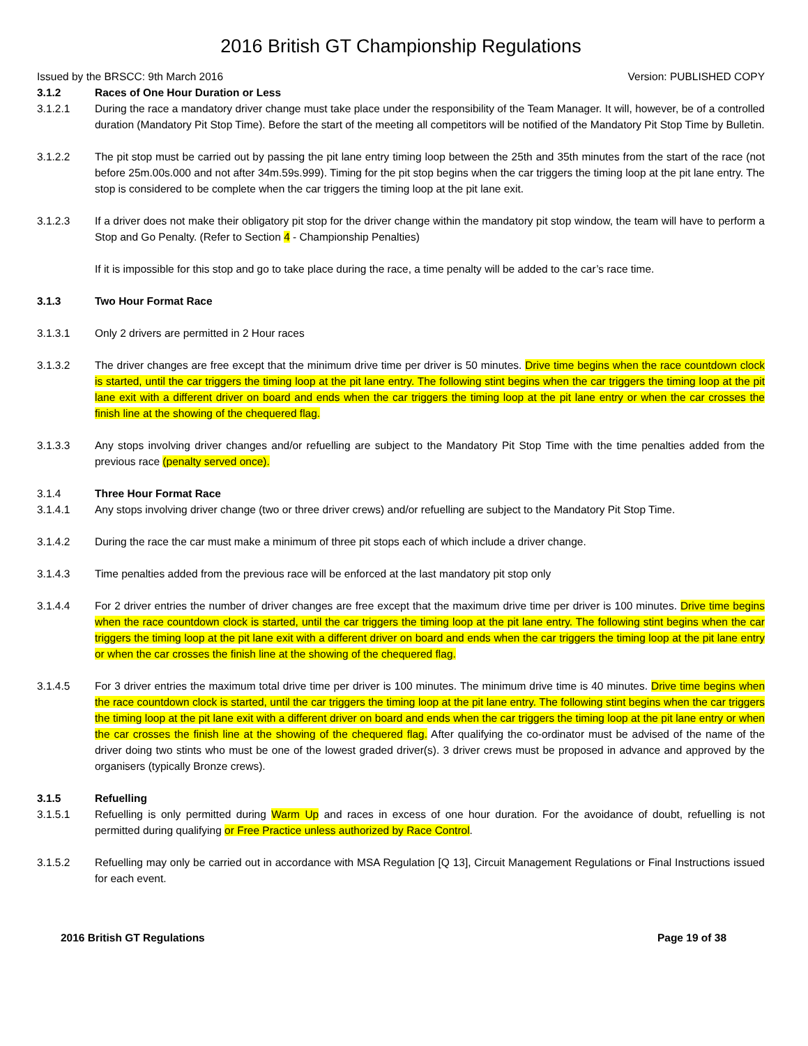2016 British GT Championship Regulations
Issued by the BRSCC: 9th March 2016 Version: PUBLISHED COPY
3.1.2 Races of One Hour Duration or Less
3.1.2.1 During the race a mandatory driver change must take place under the responsibility of the Team Manager. It will, however, be of a controlled duration (Mandatory Pit Stop Time). Before the start of the meeting all competitors will be notified of the Mandatory Pit Stop Time by Bulletin.
3.1.2.2 The pit stop must be carried out by passing the pit lane entry timing loop between the 25th and 35th minutes from the start of the race (not before 25m.00s.000 and not after 34m.59s.999). Timing for the pit stop begins when the car triggers the timing loop at the pit lane entry. The stop is considered to be complete when the car triggers the timing loop at the pit lane exit.
3.1.2.3 If a driver does not make their obligatory pit stop for the driver change within the mandatory pit stop window, the team will have to perform a Stop and Go Penalty. (Refer to Section 4 - Championship Penalties)
If it is impossible for this stop and go to take place during the race, a time penalty will be added to the car’s race time.
3.1.3 Two Hour Format Race
3.1.3.1 Only 2 drivers are permitted in 2 Hour races
3.1.3.2 The driver changes are free except that the minimum drive time per driver is 50 minutes. Drive time begins when the race countdown clock is started, until the car triggers the timing loop at the pit lane entry. The following stint begins when the car triggers the timing loop at the pit lane exit with a different driver on board and ends when the car triggers the timing loop at the pit lane entry or when the car crosses the finish line at the showing of the chequered flag.
3.1.3.3 Any stops involving driver changes and/or refuelling are subject to the Mandatory Pit Stop Time with the time penalties added from the previous race (penalty served once).
3.1.4 Three Hour Format Race
3.1.4.1 Any stops involving driver change (two or three driver crews) and/or refuelling are subject to the Mandatory Pit Stop Time.
3.1.4.2 During the race the car must make a minimum of three pit stops each of which include a driver change.
3.1.4.3 Time penalties added from the previous race will be enforced at the last mandatory pit stop only
3.1.4.4 For 2 driver entries the number of driver changes are free except that the maximum drive time per driver is 100 minutes. Drive time begins when the race countdown clock is started, until the car triggers the timing loop at the pit lane entry. The following stint begins when the car triggers the timing loop at the pit lane exit with a different driver on board and ends when the car triggers the timing loop at the pit lane entry or when the car crosses the finish line at the showing of the chequered flag.
3.1.4.5 For 3 driver entries the maximum total drive time per driver is 100 minutes. The minimum drive time is 40 minutes. Drive time begins when the race countdown clock is started, until the car triggers the timing loop at the pit lane entry. The following stint begins when the car triggers the timing loop at the pit lane exit with a different driver on board and ends when the car triggers the timing loop at the pit lane entry or when the car crosses the finish line at the showing of the chequered flag. After qualifying the co-ordinator must be advised of the name of the driver doing two stints who must be one of the lowest graded driver(s). 3 driver crews must be proposed in advance and approved by the organisers (typically Bronze crews).
3.1.5 Refuelling
3.1.5.1 Refuelling is only permitted during Warm Up and races in excess of one hour duration. For the avoidance of doubt, refuelling is not permitted during qualifying or Free Practice unless authorized by Race Control.
3.1.5.2 Refuelling may only be carried out in accordance with MSA Regulation [Q 13], Circuit Management Regulations or Final Instructions issued for each event.
2016 British GT Regulations Page 19 of 38